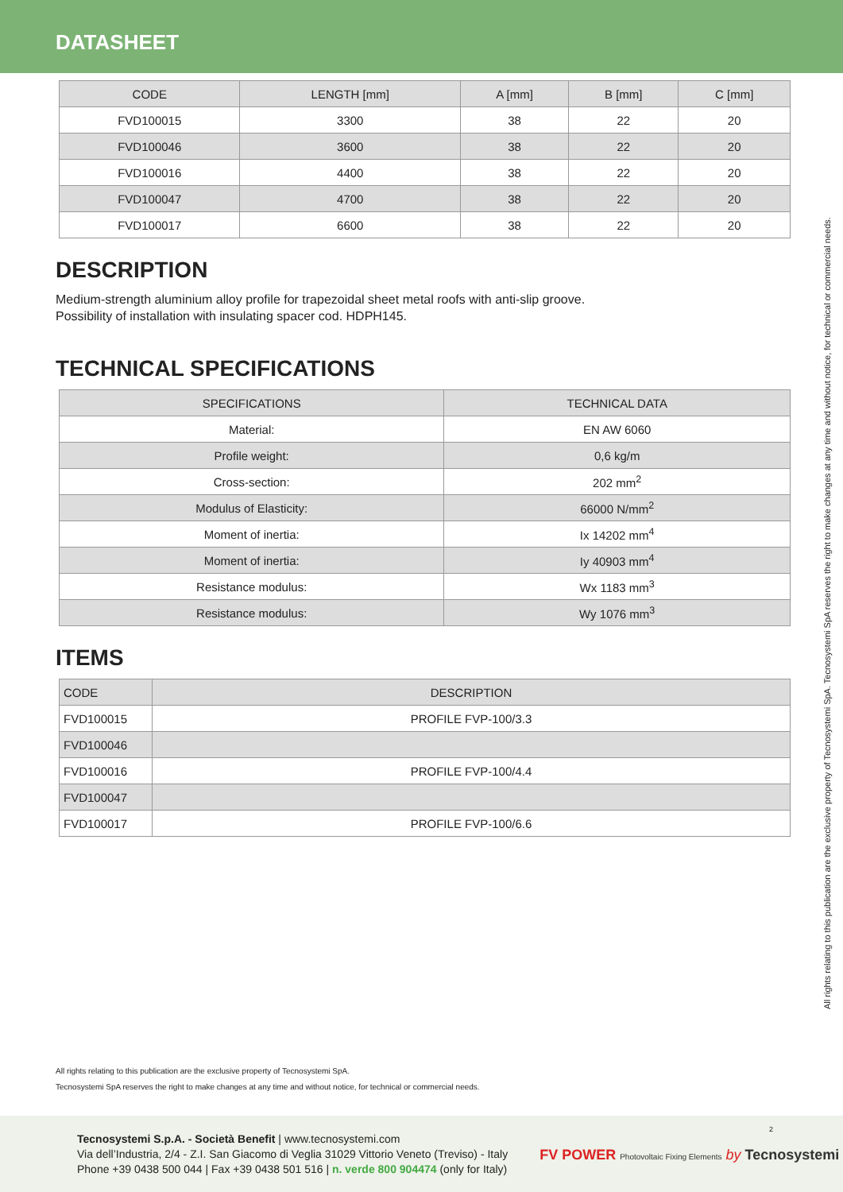DATASHEET
| CODE | LENGTH [mm] | A [mm] | B [mm] | C [mm] |
| --- | --- | --- | --- | --- |
| FVD100015 | 3300 | 38 | 22 | 20 |
| FVD100046 | 3600 | 38 | 22 | 20 |
| FVD100016 | 4400 | 38 | 22 | 20 |
| FVD100047 | 4700 | 38 | 22 | 20 |
| FVD100017 | 6600 | 38 | 22 | 20 |
DESCRIPTION
Medium-strength aluminium alloy profile for trapezoidal sheet metal roofs with anti-slip groove.
Possibility of installation with insulating spacer cod. HDPH145.
TECHNICAL SPECIFICATIONS
| SPECIFICATIONS | TECHNICAL DATA |
| --- | --- |
| Material: | EN AW 6060 |
| Profile weight: | 0,6 kg/m |
| Cross-section: | 202 mm<sup>2</sup> |
| Modulus of Elasticity: | 66000 N/mm<sup>2</sup> |
| Moment of inertia: | Ix 14202 mm<sup>4</sup> |
| Moment of inertia: | Iy 40903 mm<sup>4</sup> |
| Resistance modulus: | Wx 1183 mm<sup>3</sup> |
| Resistance modulus: | Wy 1076 mm<sup>3</sup> |
ITEMS
| CODE | DESCRIPTION |
| --- | --- |
| FVD100015 | PROFILE FVP-100/3.3 |
| FVD100046 | |
| FVD100016 | PROFILE FVP-100/4.4 |
| FVD100047 | |
| FVD100017 | PROFILE FVP-100/6.6 |
All rights relating to this publication are the exclusive property of Tecnosystemi SpA.
Tecnosystemi SpA reserves the right to make changes at any time and without notice, for technical or commercial needs.
All rights relating to this publication are the exclusive property of Tecnosystemi SpA. Tecnosystemi SpA reserves the right to make changes at any time and without notice, for technical or commercial needs.
Tecnosystemi S.p.A. - Società Benefit | www.tecnosystemi.com
Via dell’Industria, 2/4 - Z.I. San Giacomo di Veglia 31029 Vittorio Veneto (Treviso) - Italy
Phone +39 0438 500 044 | Fax +39 0438 501 516 | n. verde 800 904474 (only for Italy)
FV POWER Photovoltaic Fixing Elements by Tecnosystemi
2